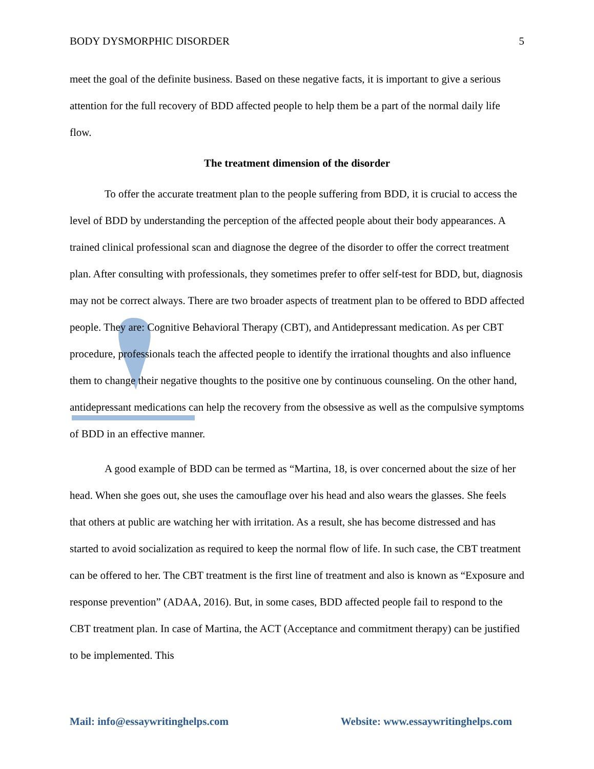BODY DYSMORPHIC DISORDER 5
meet the goal of the definite business. Based on these negative facts, it is important to give a serious attention for the full recovery of BDD affected people to help them be a part of the normal daily life flow.
The treatment dimension of the disorder
To offer the accurate treatment plan to the people suffering from BDD, it is crucial to access the level of BDD by understanding the perception of the affected people about their body appearances. A trained clinical professional scan and diagnose the degree of the disorder to offer the correct treatment plan. After consulting with professionals, they sometimes prefer to offer self-test for BDD, but, diagnosis may not be correct always. There are two broader aspects of treatment plan to be offered to BDD affected people. They are: Cognitive Behavioral Therapy (CBT), and Antidepressant medication. As per CBT procedure, professionals teach the affected people to identify the irrational thoughts and also influence them to change their negative thoughts to the positive one by continuous counseling. On the other hand, antidepressant medications can help the recovery from the obsessive as well as the compulsive symptoms of BDD in an effective manner.
A good example of BDD can be termed as “Martina, 18, is over concerned about the size of her head. When she goes out, she uses the camouflage over his head and also wears the glasses. She feels that others at public are watching her with irritation. As a result, she has become distressed and has started to avoid socialization as required to keep the normal flow of life. In such case, the CBT treatment can be offered to her. The CBT treatment is the first line of treatment and also is known as “Exposure and response prevention” (ADAA, 2016). But, in some cases, BDD affected people fail to respond to the CBT treatment plan. In case of Martina, the ACT (Acceptance and commitment therapy) can be justified to be implemented. This
Mail: info@essaywritinghelps.com Website: www.essaywritinghelps.com